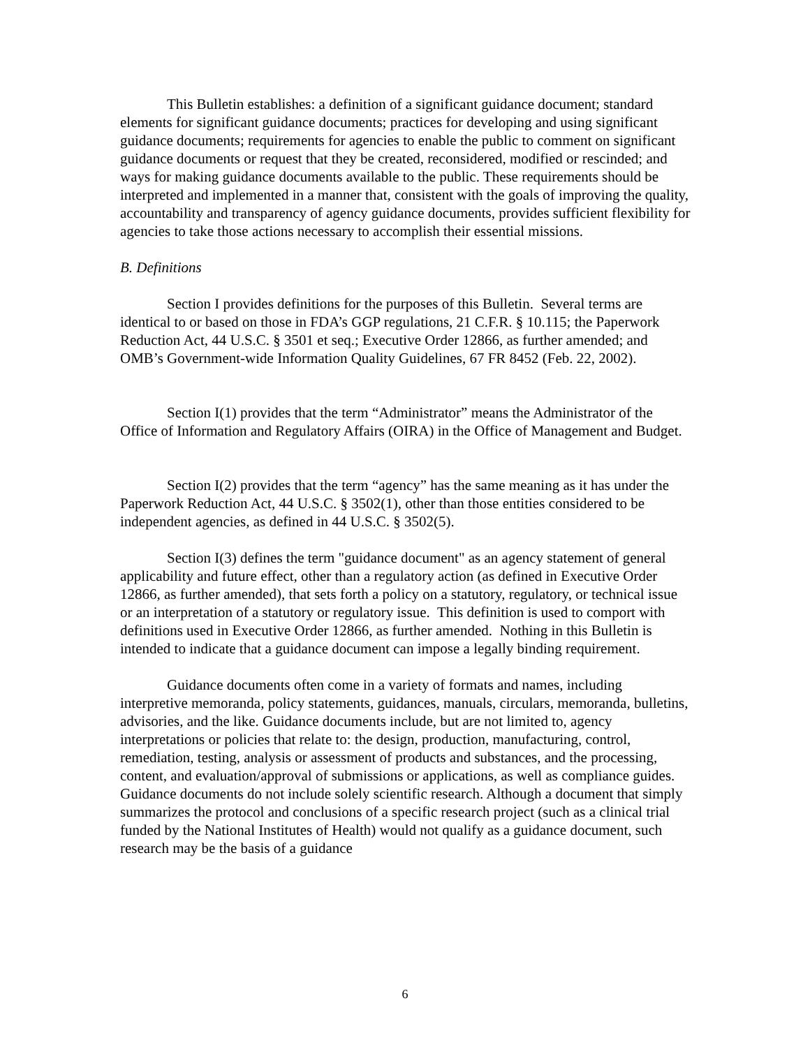This Bulletin establishes: a definition of a significant guidance document; standard elements for significant guidance documents; practices for developing and using significant guidance documents; requirements for agencies to enable the public to comment on significant guidance documents or request that they be created, reconsidered, modified or rescinded; and ways for making guidance documents available to the public. These requirements should be interpreted and implemented in a manner that, consistent with the goals of improving the quality, accountability and transparency of agency guidance documents, provides sufficient flexibility for agencies to take those actions necessary to accomplish their essential missions.
B. Definitions
Section I provides definitions for the purposes of this Bulletin. Several terms are identical to or based on those in FDA’s GGP regulations, 21 C.F.R. § 10.115; the Paperwork Reduction Act, 44 U.S.C. § 3501 et seq.; Executive Order 12866, as further amended; and OMB’s Government-wide Information Quality Guidelines, 67 FR 8452 (Feb. 22, 2002).
Section I(1) provides that the term “Administrator” means the Administrator of the Office of Information and Regulatory Affairs (OIRA) in the Office of Management and Budget.
Section I(2) provides that the term “agency” has the same meaning as it has under the Paperwork Reduction Act, 44 U.S.C. § 3502(1), other than those entities considered to be independent agencies, as defined in 44 U.S.C. § 3502(5).
Section I(3) defines the term "guidance document" as an agency statement of general applicability and future effect, other than a regulatory action (as defined in Executive Order 12866, as further amended), that sets forth a policy on a statutory, regulatory, or technical issue or an interpretation of a statutory or regulatory issue. This definition is used to comport with definitions used in Executive Order 12866, as further amended. Nothing in this Bulletin is intended to indicate that a guidance document can impose a legally binding requirement.
Guidance documents often come in a variety of formats and names, including interpretive memoranda, policy statements, guidances, manuals, circulars, memoranda, bulletins, advisories, and the like. Guidance documents include, but are not limited to, agency interpretations or policies that relate to: the design, production, manufacturing, control, remediation, testing, analysis or assessment of products and substances, and the processing, content, and evaluation/approval of submissions or applications, as well as compliance guides. Guidance documents do not include solely scientific research. Although a document that simply summarizes the protocol and conclusions of a specific research project (such as a clinical trial funded by the National Institutes of Health) would not qualify as a guidance document, such research may be the basis of a guidance
6